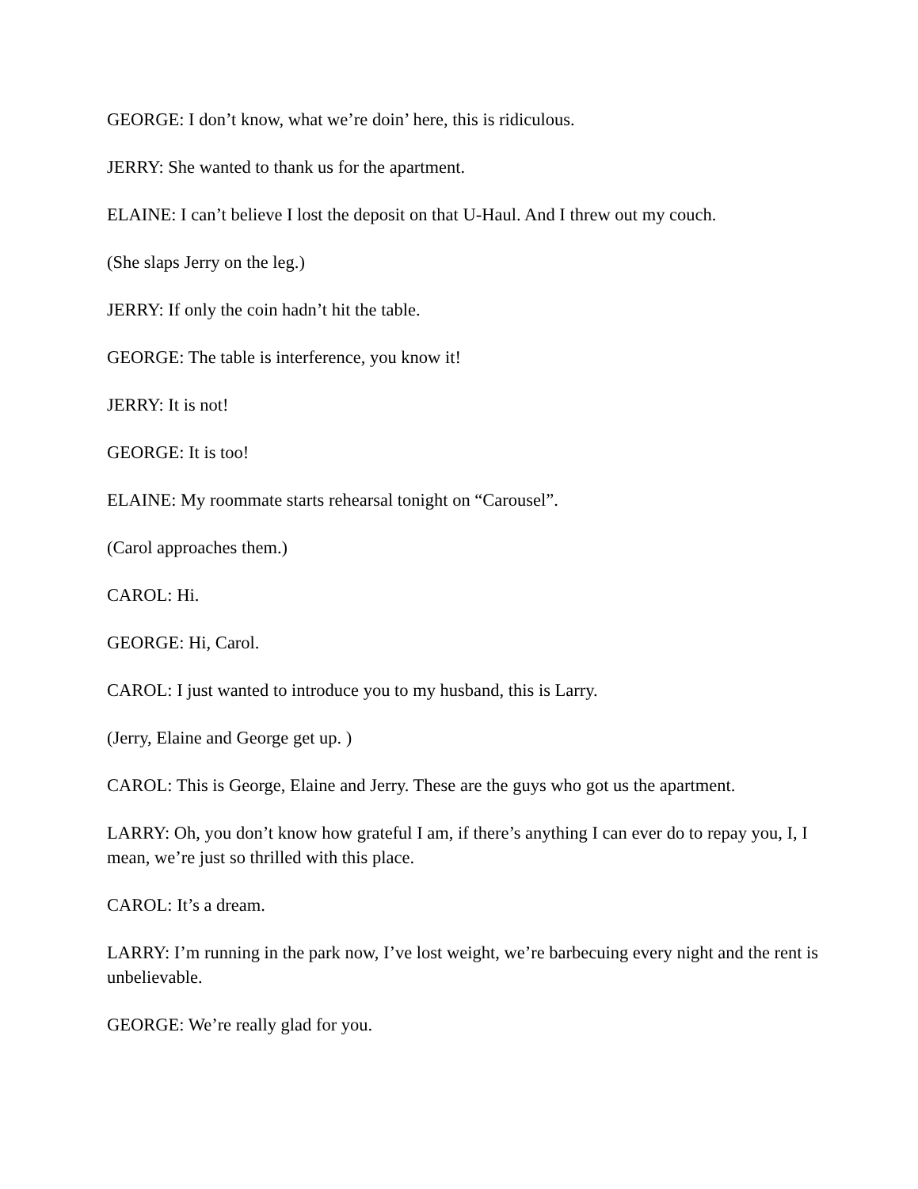GEORGE: I don’t know, what we’re doin’ here, this is ridiculous.
JERRY: She wanted to thank us for the apartment.
ELAINE: I can’t believe I lost the deposit on that U-Haul. And I threw out my couch.
(She slaps Jerry on the leg.)
JERRY: If only the coin hadn’t hit the table.
GEORGE: The table is interference, you know it!
JERRY: It is not!
GEORGE: It is too!
ELAINE: My roommate starts rehearsal tonight on “Carousel”.
(Carol approaches them.)
CAROL: Hi.
GEORGE: Hi, Carol.
CAROL: I just wanted to introduce you to my husband, this is Larry.
(Jerry, Elaine and George get up. )
CAROL: This is George, Elaine and Jerry. These are the guys who got us the apartment.
LARRY: Oh, you don’t know how grateful I am, if there’s anything I can ever do to repay you, I, I mean, we’re just so thrilled with this place.
CAROL: It’s a dream.
LARRY: I’m running in the park now, I’ve lost weight, we’re barbecuing every night and the rent is unbelievable.
GEORGE: We’re really glad for you.